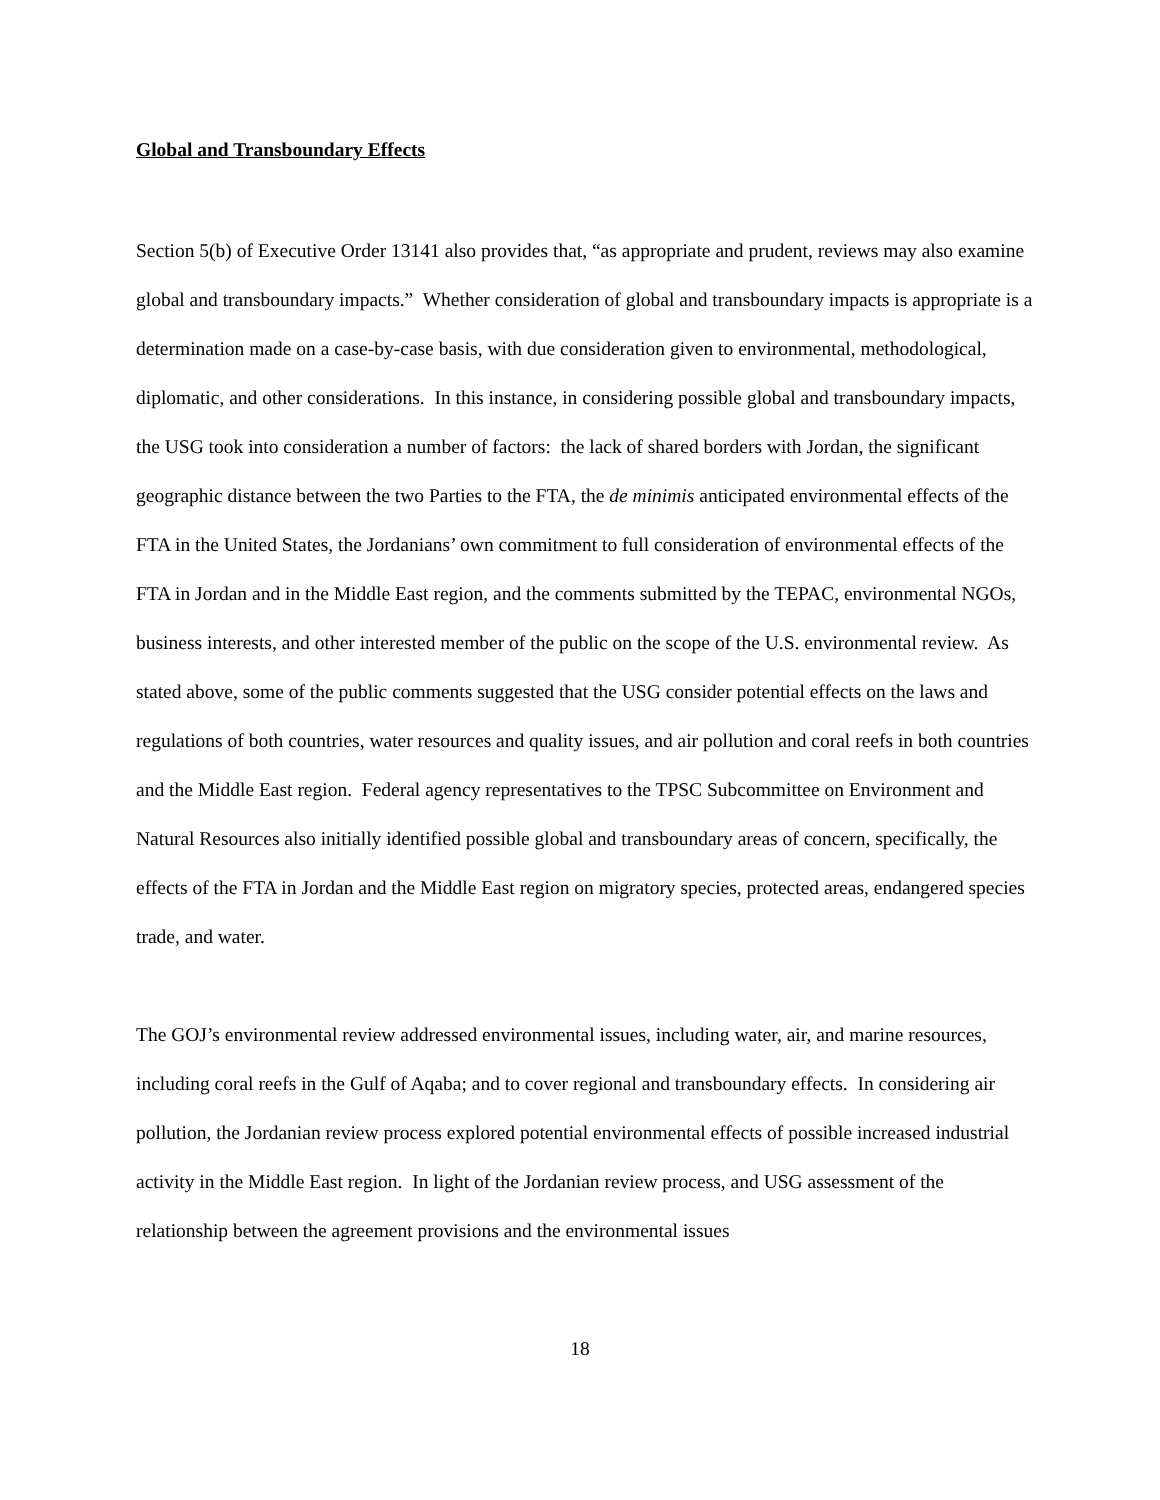Global and Transboundary Effects
Section 5(b) of Executive Order 13141 also provides that, “as appropriate and prudent, reviews may also examine global and transboundary impacts.” Whether consideration of global and transboundary impacts is appropriate is a determination made on a case-by-case basis, with due consideration given to environmental, methodological, diplomatic, and other considerations. In this instance, in considering possible global and transboundary impacts, the USG took into consideration a number of factors: the lack of shared borders with Jordan, the significant geographic distance between the two Parties to the FTA, the de minimis anticipated environmental effects of the FTA in the United States, the Jordanians’ own commitment to full consideration of environmental effects of the FTA in Jordan and in the Middle East region, and the comments submitted by the TEPAC, environmental NGOs, business interests, and other interested member of the public on the scope of the U.S. environmental review. As stated above, some of the public comments suggested that the USG consider potential effects on the laws and regulations of both countries, water resources and quality issues, and air pollution and coral reefs in both countries and the Middle East region. Federal agency representatives to the TPSC Subcommittee on Environment and Natural Resources also initially identified possible global and transboundary areas of concern, specifically, the effects of the FTA in Jordan and the Middle East region on migratory species, protected areas, endangered species trade, and water.
The GOJ’s environmental review addressed environmental issues, including water, air, and marine resources, including coral reefs in the Gulf of Aqaba; and to cover regional and transboundary effects. In considering air pollution, the Jordanian review process explored potential environmental effects of possible increased industrial activity in the Middle East region. In light of the Jordanian review process, and USG assessment of the relationship between the agreement provisions and the environmental issues
18